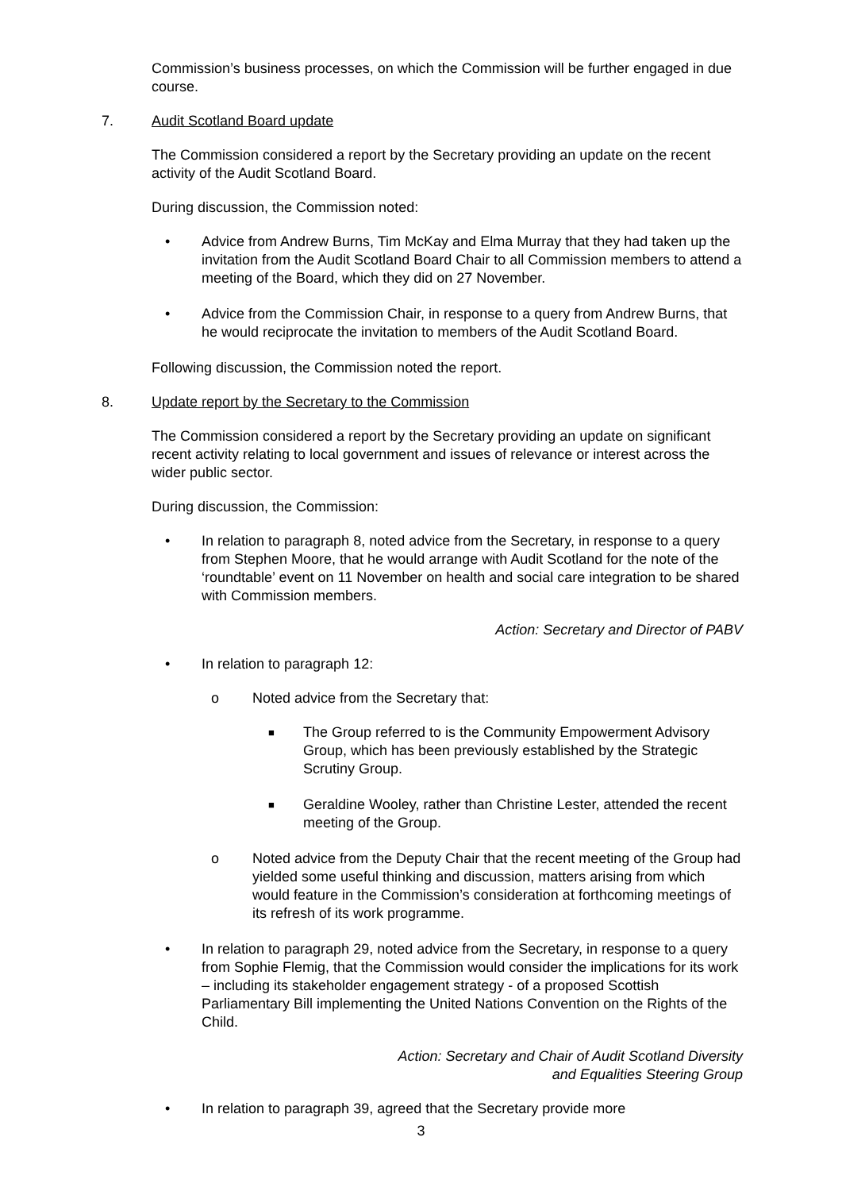Commission’s business processes, on which the Commission will be further engaged in due course.
7. Audit Scotland Board update
The Commission considered a report by the Secretary providing an update on the recent activity of the Audit Scotland Board.
During discussion, the Commission noted:
• Advice from Andrew Burns, Tim McKay and Elma Murray that they had taken up the invitation from the Audit Scotland Board Chair to all Commission members to attend a meeting of the Board, which they did on 27 November.
• Advice from the Commission Chair, in response to a query from Andrew Burns, that he would reciprocate the invitation to members of the Audit Scotland Board.
Following discussion, the Commission noted the report.
8. Update report by the Secretary to the Commission
The Commission considered a report by the Secretary providing an update on significant recent activity relating to local government and issues of relevance or interest across the wider public sector.
During discussion, the Commission:
• In relation to paragraph 8, noted advice from the Secretary, in response to a query from Stephen Moore, that he would arrange with Audit Scotland for the note of the ‘roundtable’ event on 11 November on health and social care integration to be shared with Commission members.
Action: Secretary and Director of PABV
• In relation to paragraph 12:
o Noted advice from the Secretary that:
■ The Group referred to is the Community Empowerment Advisory Group, which has been previously established by the Strategic Scrutiny Group.
■ Geraldine Wooley, rather than Christine Lester, attended the recent meeting of the Group.
o Noted advice from the Deputy Chair that the recent meeting of the Group had yielded some useful thinking and discussion, matters arising from which would feature in the Commission’s consideration at forthcoming meetings of its refresh of its work programme.
• In relation to paragraph 29, noted advice from the Secretary, in response to a query from Sophie Flemig, that the Commission would consider the implications for its work – including its stakeholder engagement strategy - of a proposed Scottish Parliamentary Bill implementing the United Nations Convention on the Rights of the Child.
Action: Secretary and Chair of Audit Scotland Diversity
and Equalities Steering Group
• In relation to paragraph 39, agreed that the Secretary provide more
3